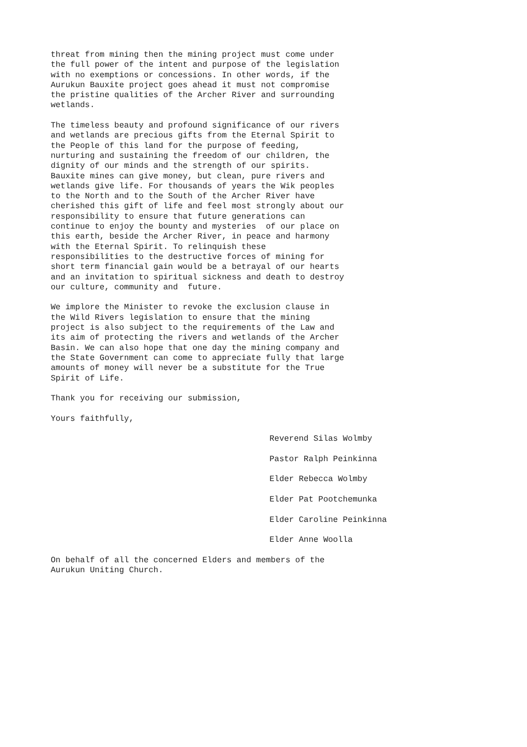threat from mining then the mining project must come under the full power of the intent and purpose of the legislation with no exemptions or concessions. In other words, if the Aurukun Bauxite project goes ahead it must not compromise the pristine qualities of the Archer River and surrounding wetlands.
The timeless beauty and profound significance of our rivers and wetlands are precious gifts from the Eternal Spirit to the People of this land for the purpose of feeding, nurturing and sustaining the freedom of our children, the dignity of our minds and the strength of our spirits. Bauxite mines can give money, but clean, pure rivers and wetlands give life. For thousands of years the Wik peoples to the North and to the South of the Archer River have cherished this gift of life and feel most strongly about our responsibility to ensure that future generations can continue to enjoy the bounty and mysteries of our place on this earth, beside the Archer River, in peace and harmony with the Eternal Spirit. To relinquish these responsibilities to the destructive forces of mining for short term financial gain would be a betrayal of our hearts and an invitation to spiritual sickness and death to destroy our culture, community and future.
We implore the Minister to revoke the exclusion clause in the Wild Rivers legislation to ensure that the mining project is also subject to the requirements of the Law and its aim of protecting the rivers and wetlands of the Archer Basin. We can also hope that one day the mining company and the State Government can come to appreciate fully that large amounts of money will never be a substitute for the True Spirit of Life.
Thank you for receiving our submission,
Yours faithfully,
Reverend Silas Wolmby
Pastor Ralph Peinkinna
Elder Rebecca Wolmby
Elder Pat Pootchemunka
Elder Caroline Peinkinna
Elder Anne Woolla
On behalf of all the concerned Elders and members of the Aurukun Uniting Church.